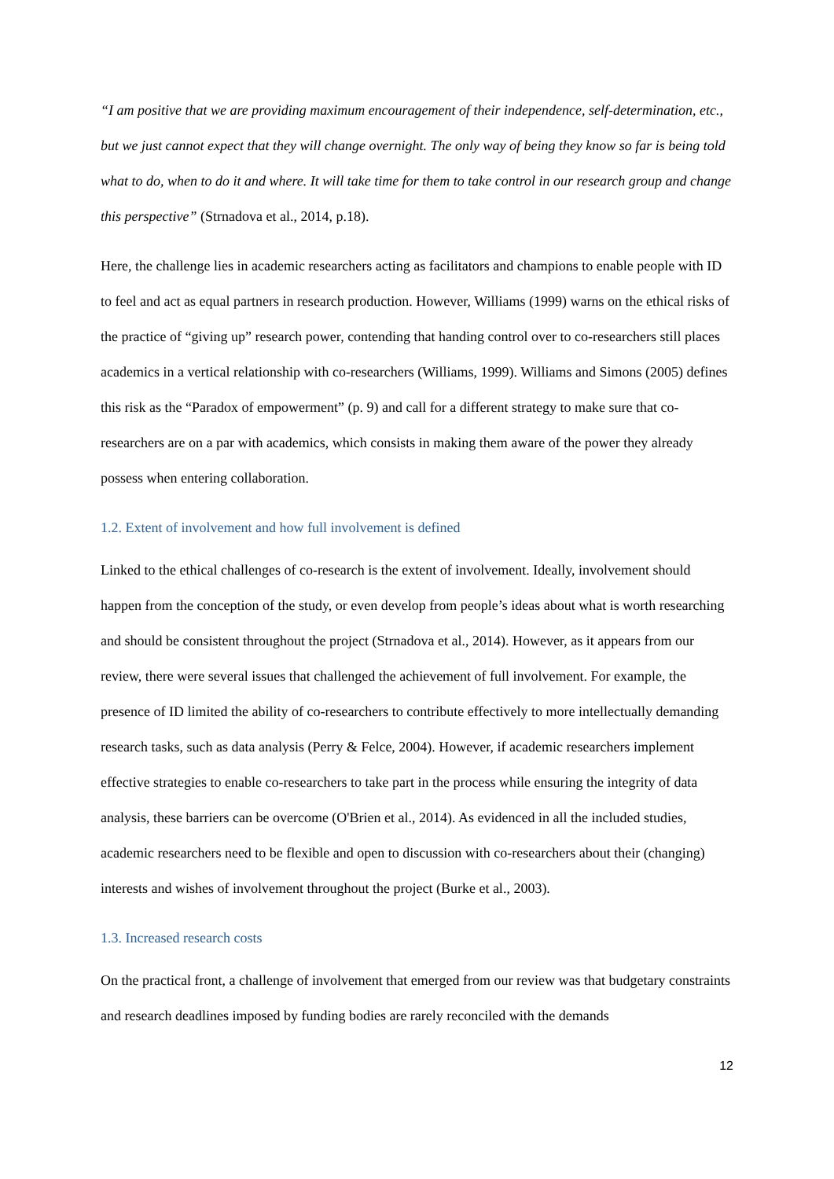“I am positive that we are providing maximum encouragement of their independence, self-determination, etc., but we just cannot expect that they will change overnight. The only way of being they know so far is being told what to do, when to do it and where. It will take time for them to take control in our research group and change this perspective” (Strnadova et al., 2014, p.18).
Here, the challenge lies in academic researchers acting as facilitators and champions to enable people with ID to feel and act as equal partners in research production. However, Williams (1999) warns on the ethical risks of the practice of “giving up” research power, contending that handing control over to co-researchers still places academics in a vertical relationship with co-researchers (Williams, 1999). Williams and Simons (2005) defines this risk as the “Paradox of empowerment” (p. 9) and call for a different strategy to make sure that co-researchers are on a par with academics, which consists in making them aware of the power they already possess when entering collaboration.
1.2. Extent of involvement and how full involvement is defined
Linked to the ethical challenges of co-research is the extent of involvement. Ideally, involvement should happen from the conception of the study, or even develop from people’s ideas about what is worth researching and should be consistent throughout the project (Strnadova et al., 2014). However, as it appears from our review, there were several issues that challenged the achievement of full involvement. For example, the presence of ID limited the ability of co-researchers to contribute effectively to more intellectually demanding research tasks, such as data analysis (Perry & Felce, 2004). However, if academic researchers implement effective strategies to enable co-researchers to take part in the process while ensuring the integrity of data analysis, these barriers can be overcome (O'Brien et al., 2014). As evidenced in all the included studies, academic researchers need to be flexible and open to discussion with co-researchers about their (changing) interests and wishes of involvement throughout the project (Burke et al., 2003).
1.3. Increased research costs
On the practical front, a challenge of involvement that emerged from our review was that budgetary constraints and research deadlines imposed by funding bodies are rarely reconciled with the demands
12